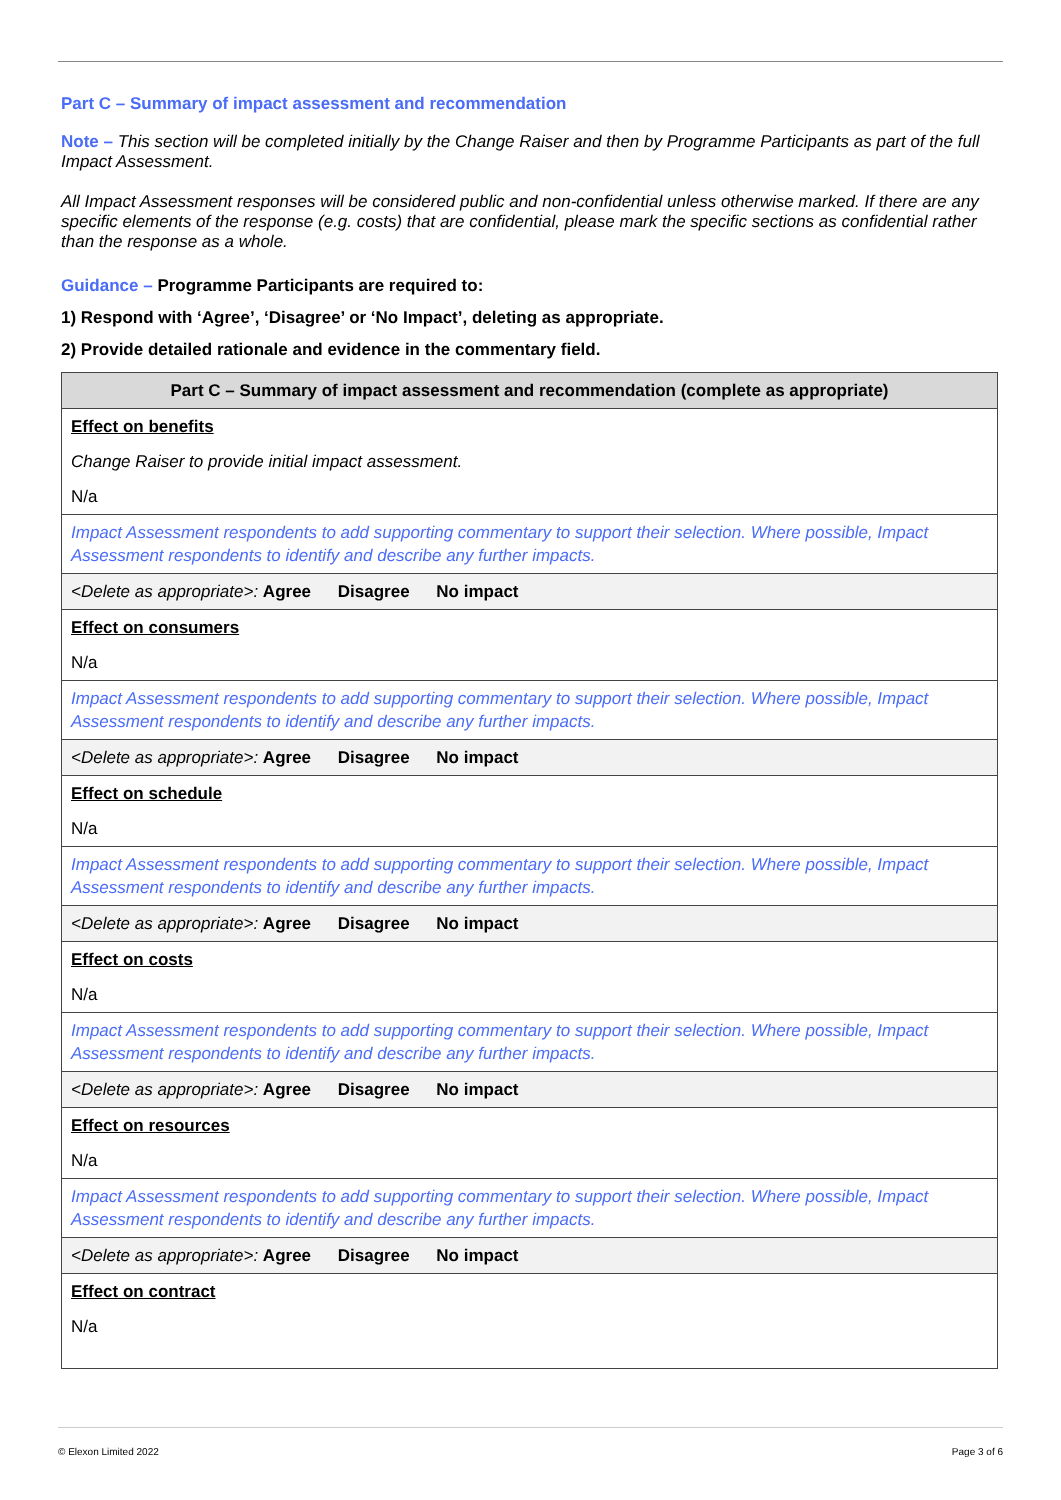Part C – Summary of impact assessment and recommendation
Note – This section will be completed initially by the Change Raiser and then by Programme Participants as part of the full Impact Assessment.
All Impact Assessment responses will be considered public and non-confidential unless otherwise marked. If there are any specific elements of the response (e.g. costs) that are confidential, please mark the specific sections as confidential rather than the response as a whole.
Guidance – Programme Participants are required to:
1) Respond with ‘Agree’, ‘Disagree’ or ‘No Impact’, deleting as appropriate.
2) Provide detailed rationale and evidence in the commentary field.
| Part C – Summary of impact assessment and recommendation (complete as appropriate) |
| --- |
| Effect on benefits |
| Change Raiser to provide initial impact assessment. |
| N/a |
| Impact Assessment respondents to add supporting commentary to support their selection. Where possible, Impact Assessment respondents to identify and describe any further impacts. |
| <Delete as appropriate>: Agree Disagree No impact |
| Effect on consumers |
| N/a |
| Impact Assessment respondents to add supporting commentary to support their selection. Where possible, Impact Assessment respondents to identify and describe any further impacts. |
| <Delete as appropriate>: Agree Disagree No impact |
| Effect on schedule |
| N/a |
| Impact Assessment respondents to add supporting commentary to support their selection. Where possible, Impact Assessment respondents to identify and describe any further impacts. |
| <Delete as appropriate>: Agree Disagree No impact |
| Effect on costs |
| N/a |
| Impact Assessment respondents to add supporting commentary to support their selection. Where possible, Impact Assessment respondents to identify and describe any further impacts. |
| <Delete as appropriate>: Agree Disagree No impact |
| Effect on resources |
| N/a |
| Impact Assessment respondents to add supporting commentary to support their selection. Where possible, Impact Assessment respondents to identify and describe any further impacts. |
| <Delete as appropriate>: Agree Disagree No impact |
| Effect on contract |
| N/a |
© Elexon Limited 2022 Page 3 of 6